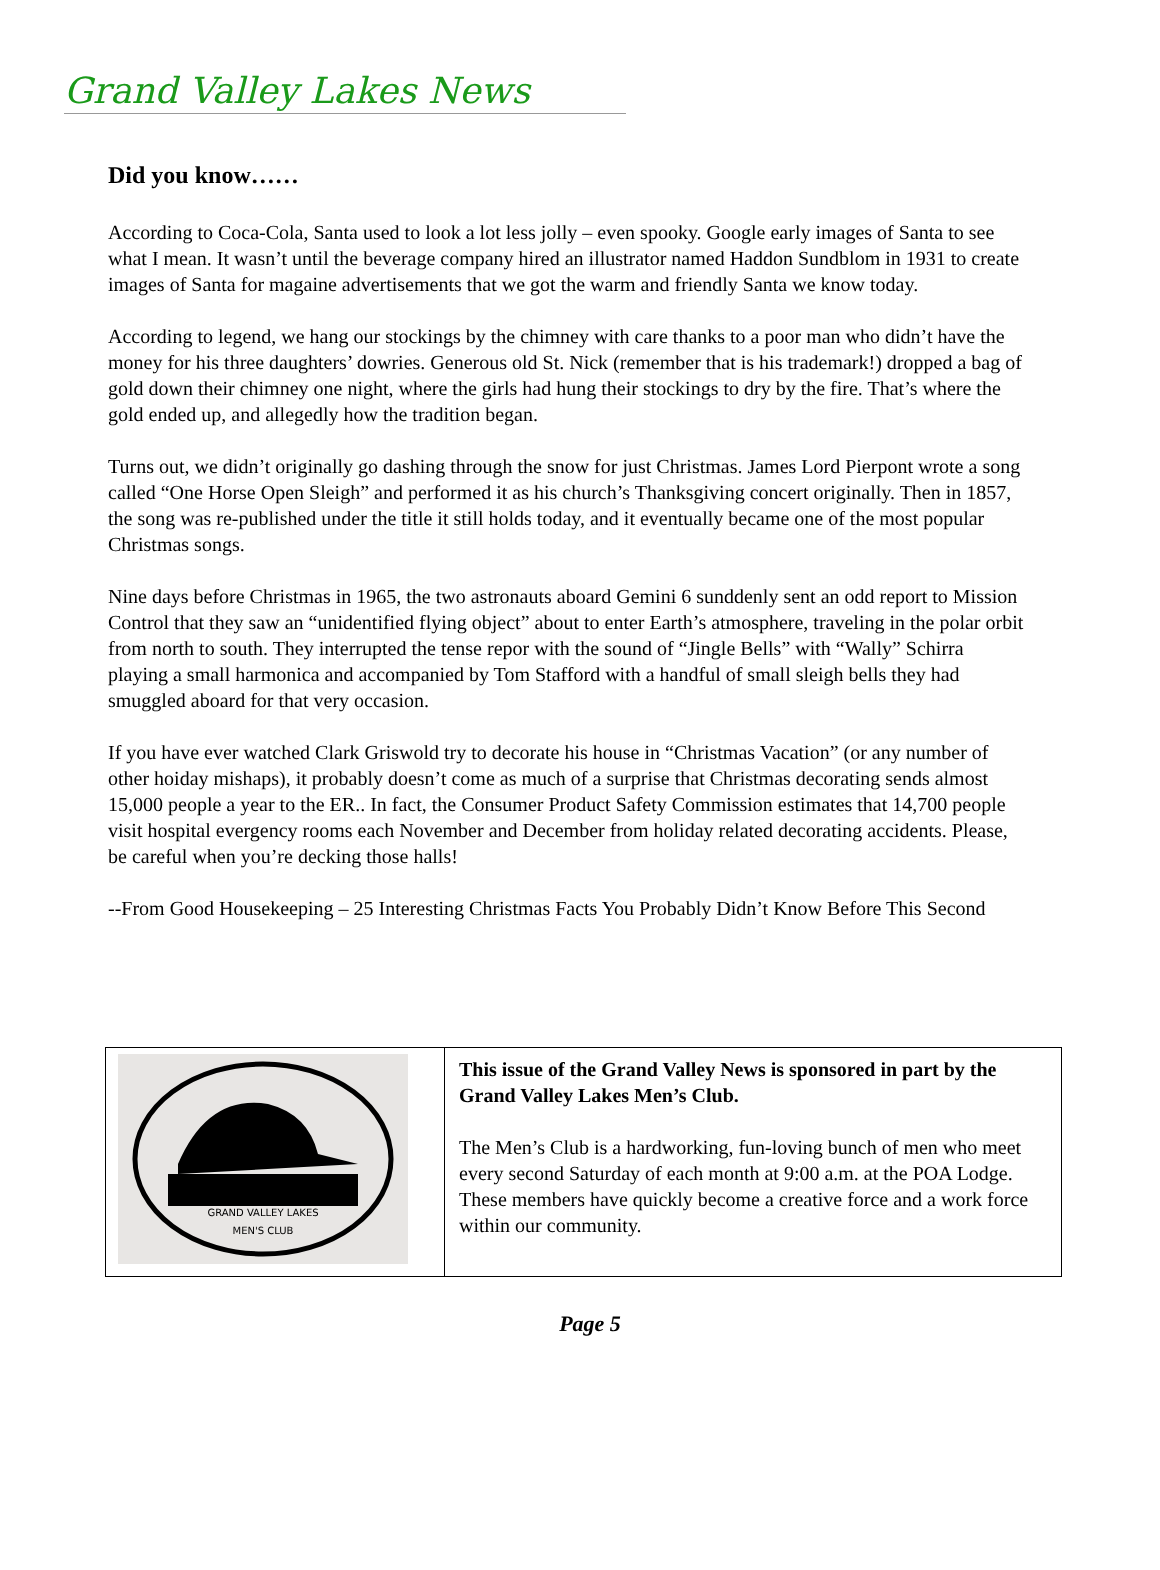Grand Valley Lakes News
Did you know……
According to Coca-Cola, Santa used to look a lot less jolly – even spooky. Google early images of Santa to see what I mean. It wasn’t until the beverage company hired an illustrator named Haddon Sundblom in 1931 to create images of Santa for magaine advertisements that we got the warm and friendly Santa we know today.
According to legend, we hang our stockings by the chimney with care thanks to a poor man who didn’t have the money for his three daughters’ dowries. Generous old St. Nick (remember that is his trademark!) dropped a bag of gold down their chimney one night, where the girls had hung their stockings to dry by the fire. That’s where the gold ended up, and allegedly how the tradition began.
Turns out, we didn’t originally go dashing through the snow for just Christmas. James Lord Pierpont wrote a song called “One Horse Open Sleigh” and performed it as his church’s Thanksgiving concert originally. Then in 1857, the song was re-published under the title it still holds today, and it eventually became one of the most popular Christmas songs.
Nine days before Christmas in 1965, the two astronauts aboard Gemini 6 sunddenly sent an odd report to Mission Control that they saw an “unidentified flying object” about to enter Earth’s atmosphere, traveling in the polar orbit from north to south. They interrupted the tense repor with the sound of “Jingle Bells” with “Wally” Schirra playing a small harmonica and accompanied by Tom Stafford with a handful of small sleigh bells they had smuggled aboard for that very occasion.
If you have ever watched Clark Griswold try to decorate his house in “Christmas Vacation” (or any number of other hoiday mishaps), it probably doesn’t come as much of a surprise that Christmas decorating sends almost 15,000 people a year to the ER.. In fact, the Consumer Product Safety Commission estimates that 14,700 people visit hospital evergency rooms each November and December from holiday related decorating accidents. Please, be careful when you’re decking those halls!
--From Good Housekeeping – 25 Interesting Christmas Facts You Probably Didn’t Know Before This Second
| GRAND VALLEY LAKES MEN'S CLUB | This issue of the Grand Valley News is sponsored in part by the Grand Valley Lakes Men’s Club. The Men’s Club is a hardworking, fun-loving bunch of men who meet every second Saturday of each month at 9:00 a.m. at the POA Lodge. These members have quickly become a creative force and a work force within our community. |
Page 5